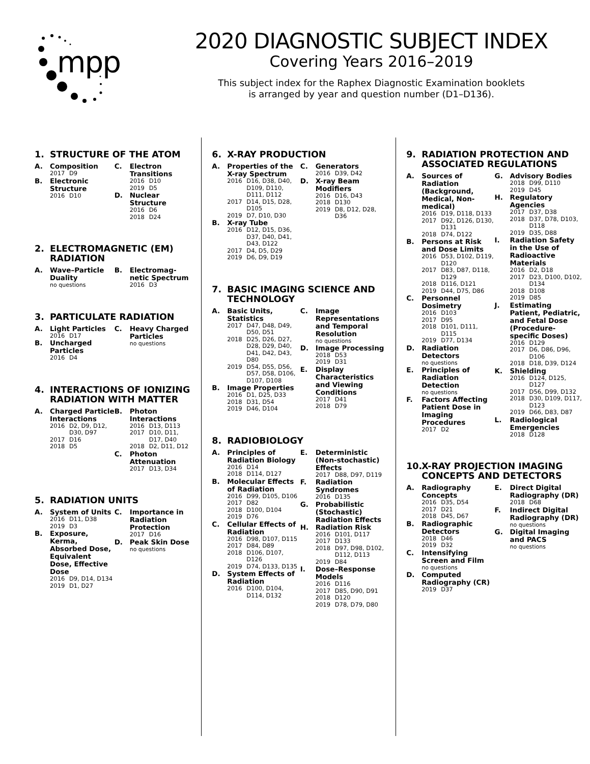mpp
2020 DIAGNOSTIC SUBJECT INDEX
Covering Years 2016–2019
This subject index for the Raphex Diagnostic Examination booklets
is arranged by year and question number (D1–D136).
1. STRUCTURE OF THE ATOM
A. Composition
2017 D9
B. Electronic Structure
2016 D10
C. Electron Transitions
2016 D10
2019 D5
D. Nuclear Structure
2016 D6
2018 D24
2. ELECTROMAGNETIC (EM) RADIATION
A. Wave–Particle Duality
no questions
B. Electromag-netic Spectrum
2016 D3
3. PARTICULATE RADIATION
A. Light Particles
2016 D17
B. Uncharged Particles
2016 D4
C. Heavy Charged Particles
no questions
4. INTERACTIONS OF IONIZING RADIATION WITH MATTER
A. Charged Particle Interactions
2016 D2, D9, D12, D30, D97
2017 D16
2018 D5
B. Photon Interactions
2016 D13, D113
2017 D10, D11, D17, D40
2018 D2, D11, D12
C. Photon Attenuation
2017 D13, D34
5. RADIATION UNITS
A. System of Units
2016 D11, D38
2019 D3
B. Exposure, Kerma, Absorbed Dose, Equivalent Dose, Effective Dose
2016 D9, D14, D134
2019 D1, D27
C. Importance in Radiation Protection
2017 D16
D. Peak Skin Dose
no questions
6. X-RAY PRODUCTION
A. Properties of the X-ray Spectrum
2016 D16, D38, D40, D109, D110, D111, D112
2017 D14, D15, D28, D105
2019 D7, D10, D30
B. X-ray Tube
2016 D12, D15, D36, D37, D40, D41, D43, D122
2017 D4, D5, D29
2019 D6, D9, D19
C. Generators
2016 D39, D42
D. X-ray Beam Modifiers
2016 D16, D43
2018 D130
2019 D8, D12, D28, D36
7. BASIC IMAGING SCIENCE AND TECHNOLOGY
A. Basic Units, Statistics
2017 D47, D48, D49, D50, D51
2018 D25, D26, D27, D28, D29, D40, D41, D42, D43, D80
2019 D54, D55, D56, D57, D58, D106, D107, D108
B. Image Properties
2016 D1, D25, D33
2018 D31, D54
2019 D46, D104
C. Image Representations and Temporal Resolution
no questions
D. Image Processing
2018 D53
2019 D31
E. Display Characteristics and Viewing Conditions
2017 D41
2018 D79
8. RADIOBIOLOGY
A. Principles of Radiation Biology
2016 D14
2018 D114, D127
B. Molecular Effects of Radiation
2016 D99, D105, D106
2017 D82
2018 D100, D104
2019 D76
C. Cellular Effects of Radiation
2016 D98, D107, D115
2017 D84, D89
2018 D106, D107, D126
2019 D74, D133, D135
D. System Effects of Radiation
2016 D100, D104, D114, D132
E. Deterministic (Non-stochastic) Effects
2017 D88, D97, D119
F. Radiation Syndromes
2016 D135
G. Probabilistic (Stochastic) Radiation Effects
H. Radiation Risk
2016 D101, D117
2017 D133
2018 D97, D98, D102, D112, D113
2019 D84
I. Dose–Response Models
2016 D116
2017 D85, D90, D91
2018 D120
2019 D78, D79, D80
9. RADIATION PROTECTION AND ASSOCIATED REGULATIONS
A. Sources of Radiation (Background, Medical, Non-medical)
2016 D19, D118, D133
2017 D92, D126, D130, D131
2018 D74, D122
B. Persons at Risk and Dose Limits
2016 D53, D102, D119, D120
2017 D83, D87, D118, D129
2018 D116, D121
2019 D44, D75, D86
C. Personnel Dosimetry
2016 D103
2017 D95
2018 D101, D111, D115
2019 D77, D134
D. Radiation Detectors
no questions
E. Principles of Radiation Detection
no questions
F. Factors Affecting Patient Dose in Imaging Procedures
2017 D2
G. Advisory Bodies
2018 D99, D110
2019 D45
H. Regulatory Agencies
2017 D37, D38
2018 D37, D78, D103, D118
2019 D35, D88
I. Radiation Safety in the Use of Radioactive Materials
2016 D2, D18
2017 D23, D100, D102, D134
2018 D108
2019 D85
J. Estimating Patient, Pediatric, and Fetal Dose (Procedure-specific Doses)
2016 D129
2017 D6, D86, D96, D106
2018 D18, D39, D124
K. Shielding
2016 D124, D125, D127
2017 D56, D99, D132
2018 D30, D109, D117, D123
2019 D66, D83, D87
L. Radiological Emergencies
2018 D128
10. X-RAY PROJECTION IMAGING CONCEPTS AND DETECTORS
A. Radiography Concepts
2016 D35, D54
2017 D21
2018 D45, D67
B. Radiographic Detectors
2018 D46
2019 D32
C. Intensifying Screen and Film
no questions
D. Computed Radiography (CR)
2019 D37
E. Direct Digital Radiography (DR)
2018 D68
F. Indirect Digital Radiography (DR)
no questions
G. Digital Imaging and PACS
no questions